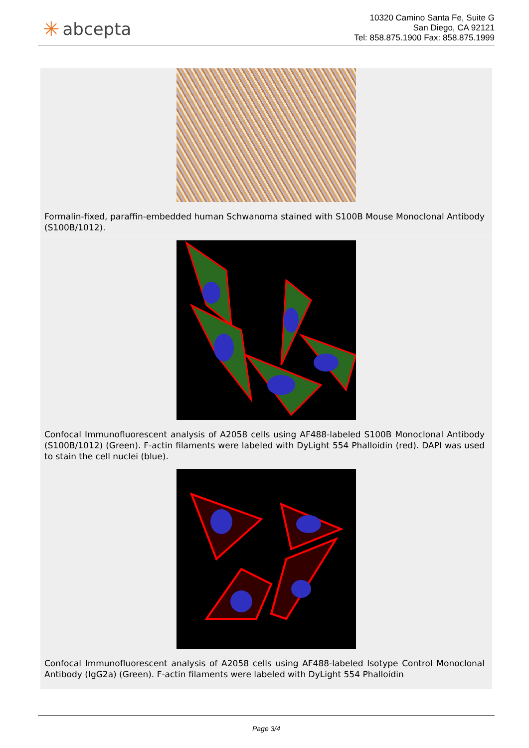✳ abcepta
10320 Camino Santa Fe, Suite G
San Diego, CA 92121
Tel: 858.875.1900 Fax: 858.875.1999
Formalin-fixed, paraffin-embedded human Schwanoma stained with S100B Mouse Monoclonal Antibody (S100B/1012).
Confocal Immunofluorescent analysis of A2058 cells using AF488-labeled S100B Monoclonal Antibody (S100B/1012) (Green). F-actin filaments were labeled with DyLight 554 Phalloidin (red). DAPI was used to stain the cell nuclei (blue).
Confocal Immunofluorescent analysis of A2058 cells using AF488-labeled Isotype Control Monoclonal Antibody (IgG2a) (Green). F-actin filaments were labeled with DyLight 554 Phalloidin
Page 3/4